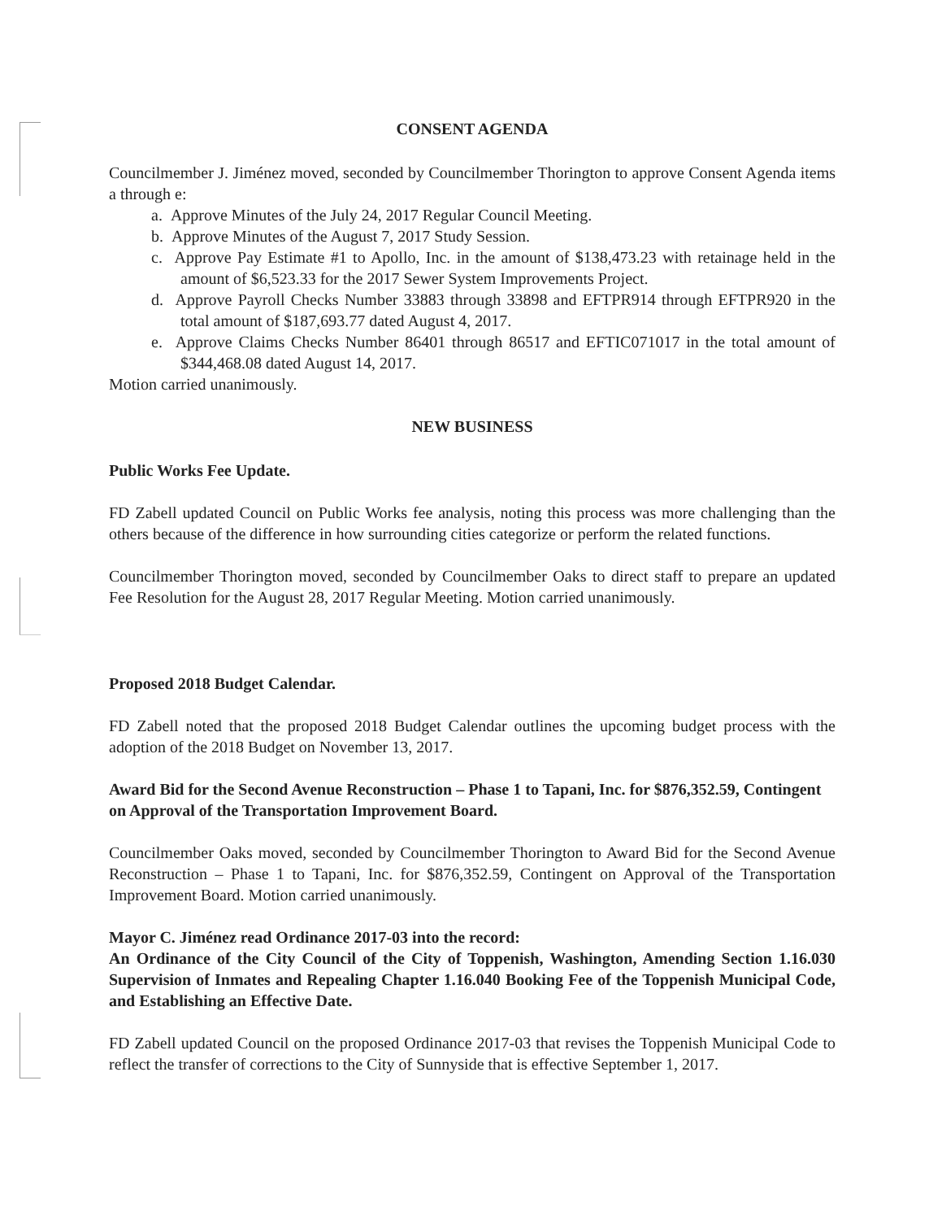CONSENT AGENDA
Councilmember J. Jiménez moved, seconded by Councilmember Thorington to approve Consent Agenda items a through e:
a. Approve Minutes of the July 24, 2017 Regular Council Meeting.
b. Approve Minutes of the August 7, 2017 Study Session.
c. Approve Pay Estimate #1 to Apollo, Inc. in the amount of $138,473.23 with retainage held in the amount of $6,523.33 for the 2017 Sewer System Improvements Project.
d. Approve Payroll Checks Number 33883 through 33898 and EFTPR914 through EFTPR920 in the total amount of $187,693.77 dated August 4, 2017.
e. Approve Claims Checks Number 86401 through 86517 and EFTIC071017 in the total amount of $344,468.08 dated August 14, 2017.
Motion carried unanimously.
NEW BUSINESS
Public Works Fee Update.
FD Zabell updated Council on Public Works fee analysis, noting this process was more challenging than the others because of the difference in how surrounding cities categorize or perform the related functions.
Councilmember Thorington moved, seconded by Councilmember Oaks to direct staff to prepare an updated Fee Resolution for the August 28, 2017 Regular Meeting. Motion carried unanimously.
Proposed 2018 Budget Calendar.
FD Zabell noted that the proposed 2018 Budget Calendar outlines the upcoming budget process with the adoption of the 2018 Budget on November 13, 2017.
Award Bid for the Second Avenue Reconstruction – Phase 1 to Tapani, Inc. for $876,352.59, Contingent on Approval of the Transportation Improvement Board.
Councilmember Oaks moved, seconded by Councilmember Thorington to Award Bid for the Second Avenue Reconstruction – Phase 1 to Tapani, Inc. for $876,352.59, Contingent on Approval of the Transportation Improvement Board. Motion carried unanimously.
Mayor C. Jiménez read Ordinance 2017-03 into the record:
An Ordinance of the City Council of the City of Toppenish, Washington, Amending Section 1.16.030 Supervision of Inmates and Repealing Chapter 1.16.040 Booking Fee of the Toppenish Municipal Code, and Establishing an Effective Date.
FD Zabell updated Council on the proposed Ordinance 2017-03 that revises the Toppenish Municipal Code to reflect the transfer of corrections to the City of Sunnyside that is effective September 1, 2017.